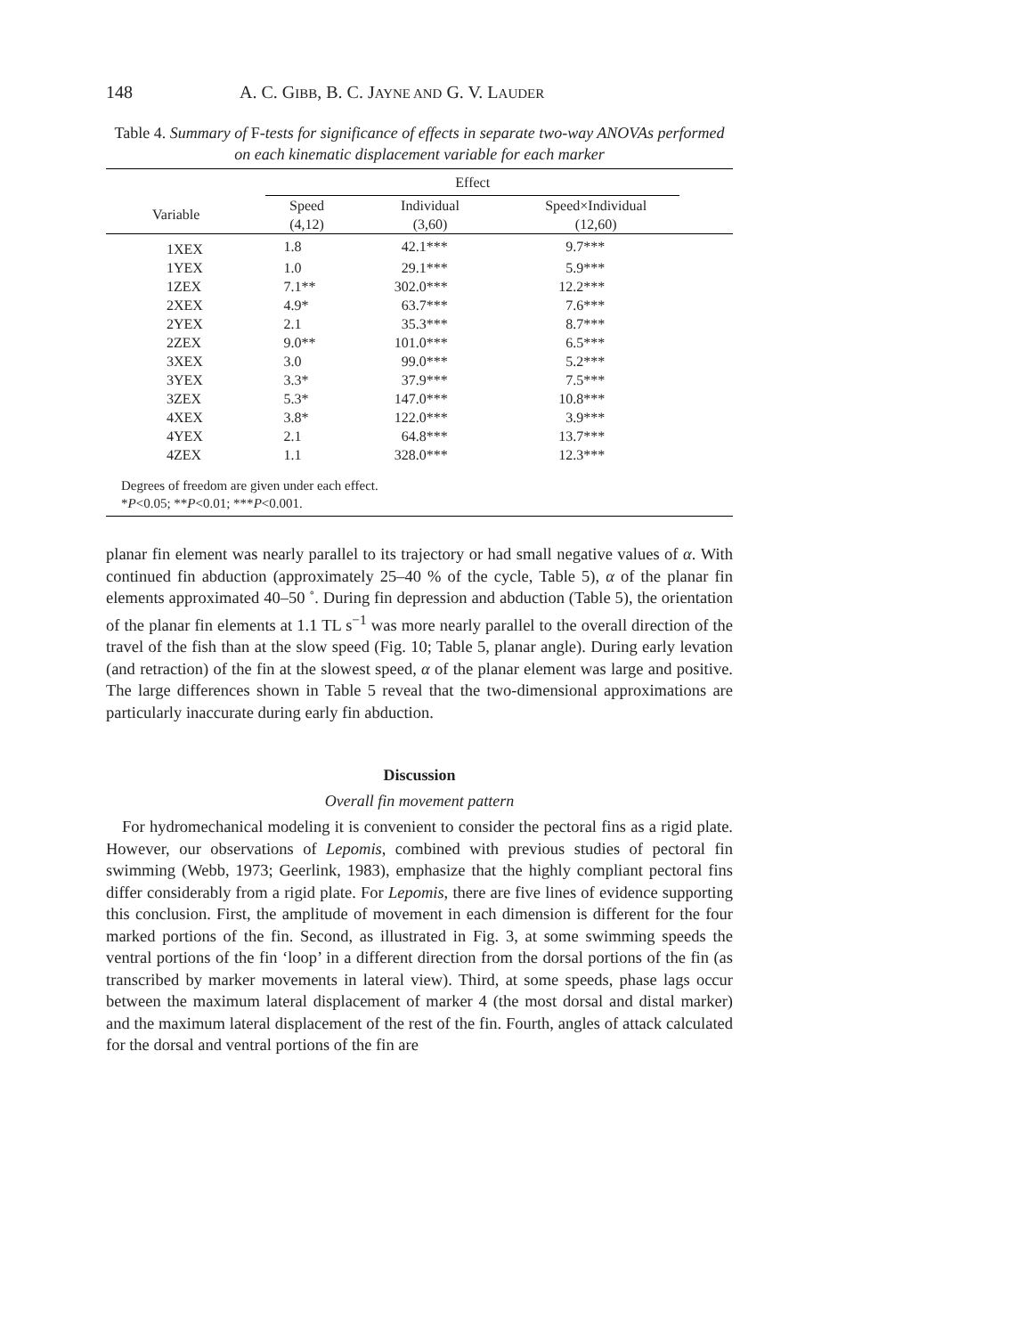148 A. C. GIBB, B. C. JAYNE AND G. V. LAUDER
Table 4. Summary of F-tests for significance of effects in separate two-way ANOVAs performed on each kinematic displacement variable for each marker
| | Effect | | | |
| --- | --- | --- | --- | --- |
| Variable | Speed (4,12) | Individual (3,60) | Speed×Individual (12,60) | |
| 1XEX | 1.8 | 42.1*** | 9.7*** | |
| 1YEX | 1.0 | 29.1*** | 5.9*** | |
| 1ZEX | 7.1** | 302.0*** | 12.2*** | |
| 2XEX | 4.9* | 63.7*** | 7.6*** | |
| 2YEX | 2.1 | 35.3*** | 8.7*** | |
| 2ZEX | 9.0** | 101.0*** | 6.5*** | |
| 3XEX | 3.0 | 99.0*** | 5.2*** | |
| 3YEX | 3.3* | 37.9*** | 7.5*** | |
| 3ZEX | 5.3* | 147.0*** | 10.8*** | |
| 4XEX | 3.8* | 122.0*** | 3.9*** | |
| 4YEX | 2.1 | 64.8*** | 13.7*** | |
| 4ZEX | 1.1 | 328.0*** | 12.3*** | |
| Degrees of freedom are given under each effect. * P <0.05; ** P <0.01; *** P <0.001. | | | | |
planar fin element was nearly parallel to its trajectory or had small negative values of α. With continued fin abduction (approximately 25–40 % of the cycle, Table 5), α of the planar fin elements approximated 40–50 ˚. During fin depression and abduction (Table 5), the orientation of the planar fin elements at 1.1 TL s<sup>−1</sup> was more nearly parallel to the overall direction of the travel of the fish than at the slow speed (Fig. 10; Table 5, planar angle). During early levation (and retraction) of the fin at the slowest speed, α of the planar element was large and positive. The large differences shown in Table 5 reveal that the two-dimensional approximations are particularly inaccurate during early fin abduction.
Discussion
Overall fin movement pattern
For hydromechanical modeling it is convenient to consider the pectoral fins as a rigid plate. However, our observations of Lepomis, combined with previous studies of pectoral fin swimming (Webb, 1973; Geerlink, 1983), emphasize that the highly compliant pectoral fins differ considerably from a rigid plate. For Lepomis, there are five lines of evidence supporting this conclusion. First, the amplitude of movement in each dimension is different for the four marked portions of the fin. Second, as illustrated in Fig. 3, at some swimming speeds the ventral portions of the fin ‘loop’ in a different direction from the dorsal portions of the fin (as transcribed by marker movements in lateral view). Third, at some speeds, phase lags occur between the maximum lateral displacement of marker 4 (the most dorsal and distal marker) and the maximum lateral displacement of the rest of the fin. Fourth, angles of attack calculated for the dorsal and ventral portions of the fin are